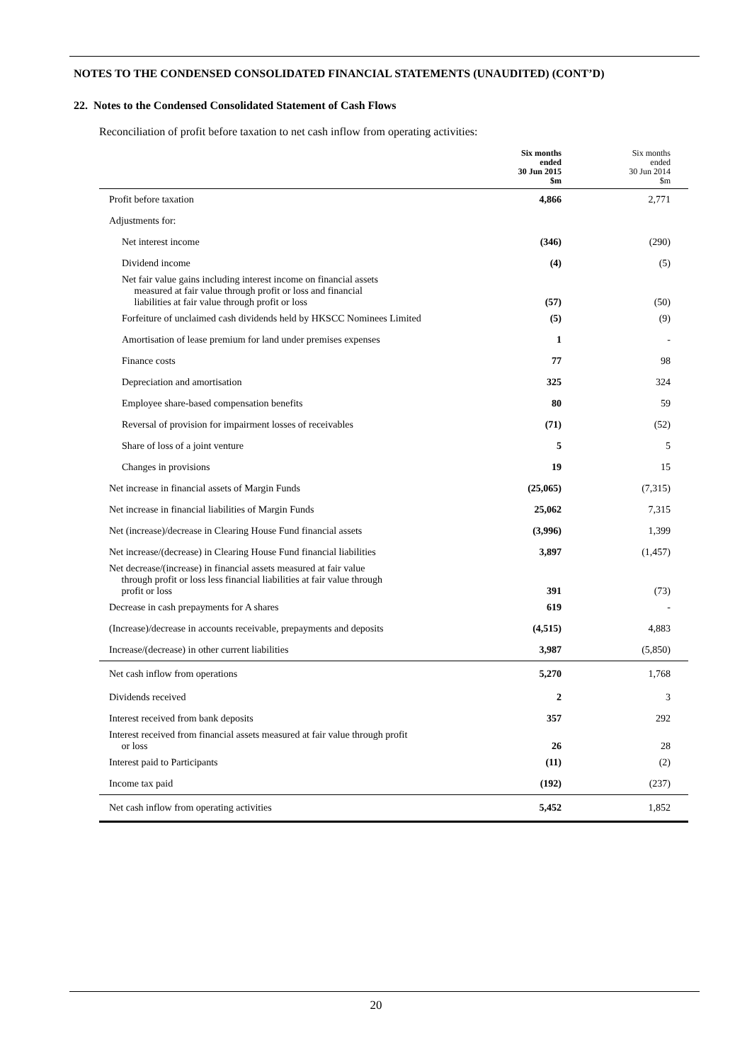NOTES TO THE CONDENSED CONSOLIDATED FINANCIAL STATEMENTS (UNAUDITED) (CONT’D)
22. Notes to the Condensed Consolidated Statement of Cash Flows
Reconciliation of profit before taxation to net cash inflow from operating activities:
| | Six months ended 30 Jun 2015 $m | Six months ended 30 Jun 2014 $m |
| --- | --- | --- |
| Profit before taxation | 4,866 | 2,771 |
| Adjustments for: | | |
| Net interest income | (346) | (290) |
| Dividend income | (4) | (5) |
| Net fair value gains including interest income on financial assets measured at fair value through profit or loss and financial liabilities at fair value through profit or loss | (57) | (50) |
| Forfeiture of unclaimed cash dividends held by HKSCC Nominees Limited | (5) | (9) |
| Amortisation of lease premium for land under premises expenses | 1 | - |
| Finance costs | 77 | 98 |
| Depreciation and amortisation | 325 | 324 |
| Employee share-based compensation benefits | 80 | 59 |
| Reversal of provision for impairment losses of receivables | (71) | (52) |
| Share of loss of a joint venture | 5 | 5 |
| Changes in provisions | 19 | 15 |
| Net increase in financial assets of Margin Funds | (25,065) | (7,315) |
| Net increase in financial liabilities of Margin Funds | 25,062 | 7,315 |
| Net (increase)/decrease in Clearing House Fund financial assets | (3,996) | 1,399 |
| Net increase/(decrease) in Clearing House Fund financial liabilities | 3,897 | (1,457) |
| Net decrease/(increase) in financial assets measured at fair value through profit or loss less financial liabilities at fair value through profit or loss | 391 | (73) |
| Decrease in cash prepayments for A shares | 619 | - |
| (Increase)/decrease in accounts receivable, prepayments and deposits | (4,515) | 4,883 |
| Increase/(decrease) in other current liabilities | 3,987 | (5,850) |
| Net cash inflow from operations | 5,270 | 1,768 |
| Dividends received | 2 | 3 |
| Interest received from bank deposits | 357 | 292 |
| Interest received from financial assets measured at fair value through profit or loss | 26 | 28 |
| Interest paid to Participants | (11) | (2) |
| Income tax paid | (192) | (237) |
| Net cash inflow from operating activities | 5,452 | 1,852 |
20